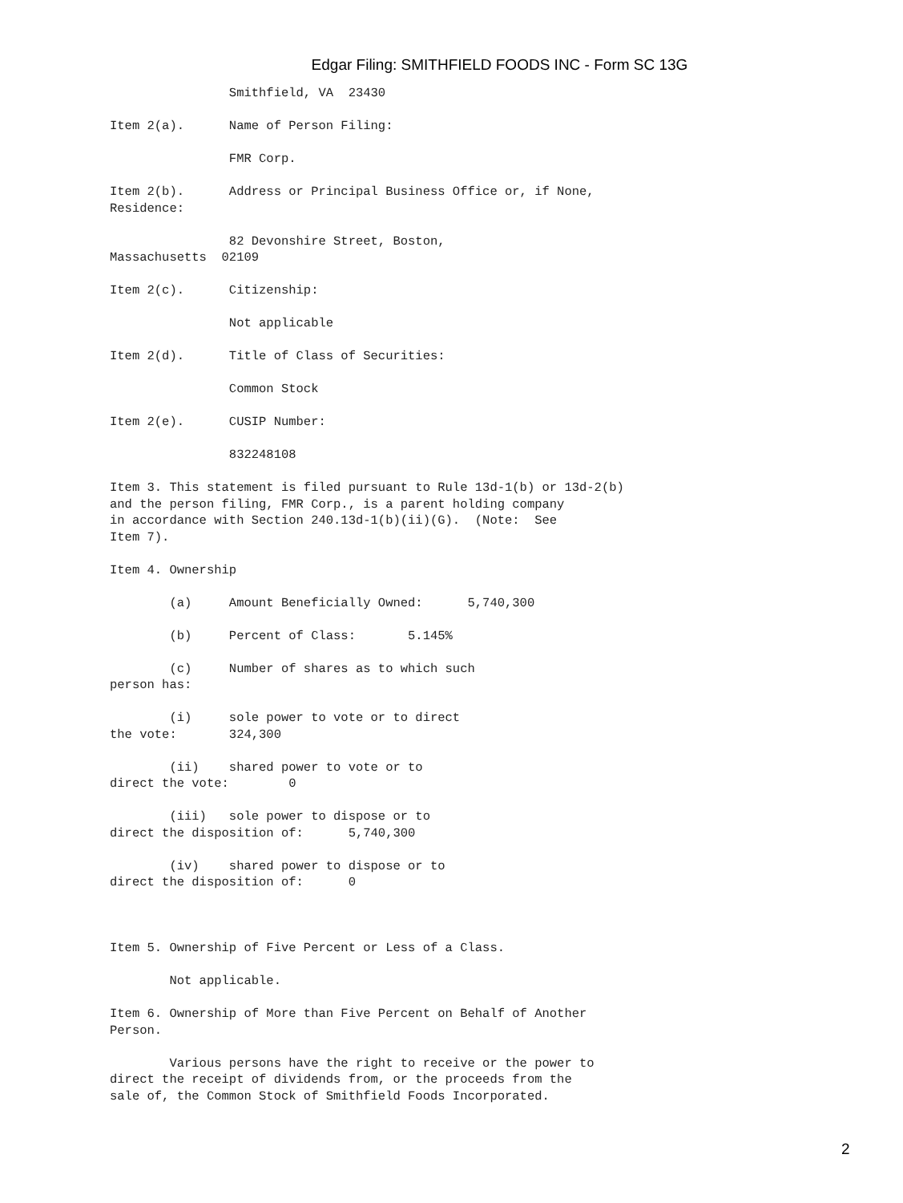Edgar Filing: SMITHFIELD FOODS INC - Form SC 13G
                Smithfield, VA  23430

Item 2(a).      Name of Person Filing:

                FMR Corp.

Item 2(b).      Address or Principal Business Office or, if None,
Residence:

                82 Devonshire Street, Boston,
Massachusetts  02109

Item 2(c).      Citizenship:

                Not applicable

Item 2(d).      Title of Class of Securities:

                Common Stock

Item 2(e).      CUSIP Number:

                832248108

Item 3. This statement is filed pursuant to Rule 13d-1(b) or 13d-2(b)
and the person filing, FMR Corp., is a parent holding company
in accordance with Section 240.13d-1(b)(ii)(G).  (Note:  See
Item 7).

Item 4. Ownership

        (a)     Amount Beneficially Owned:      5,740,300

        (b)     Percent of Class:       5.145%

        (c)     Number of shares as to which such
person has:

        (i)     sole power to vote or to direct
the vote:       324,300

        (ii)    shared power to vote or to
direct the vote:        0

        (iii)   sole power to dispose or to
direct the disposition of:      5,740,300

        (iv)    shared power to dispose or to
direct the disposition of:      0



Item 5. Ownership of Five Percent or Less of a Class.

        Not applicable.

Item 6. Ownership of More than Five Percent on Behalf of Another
Person.

        Various persons have the right to receive or the power to
direct the receipt of dividends from, or the proceeds from the
sale of, the Common Stock of Smithfield Foods Incorporated.
2